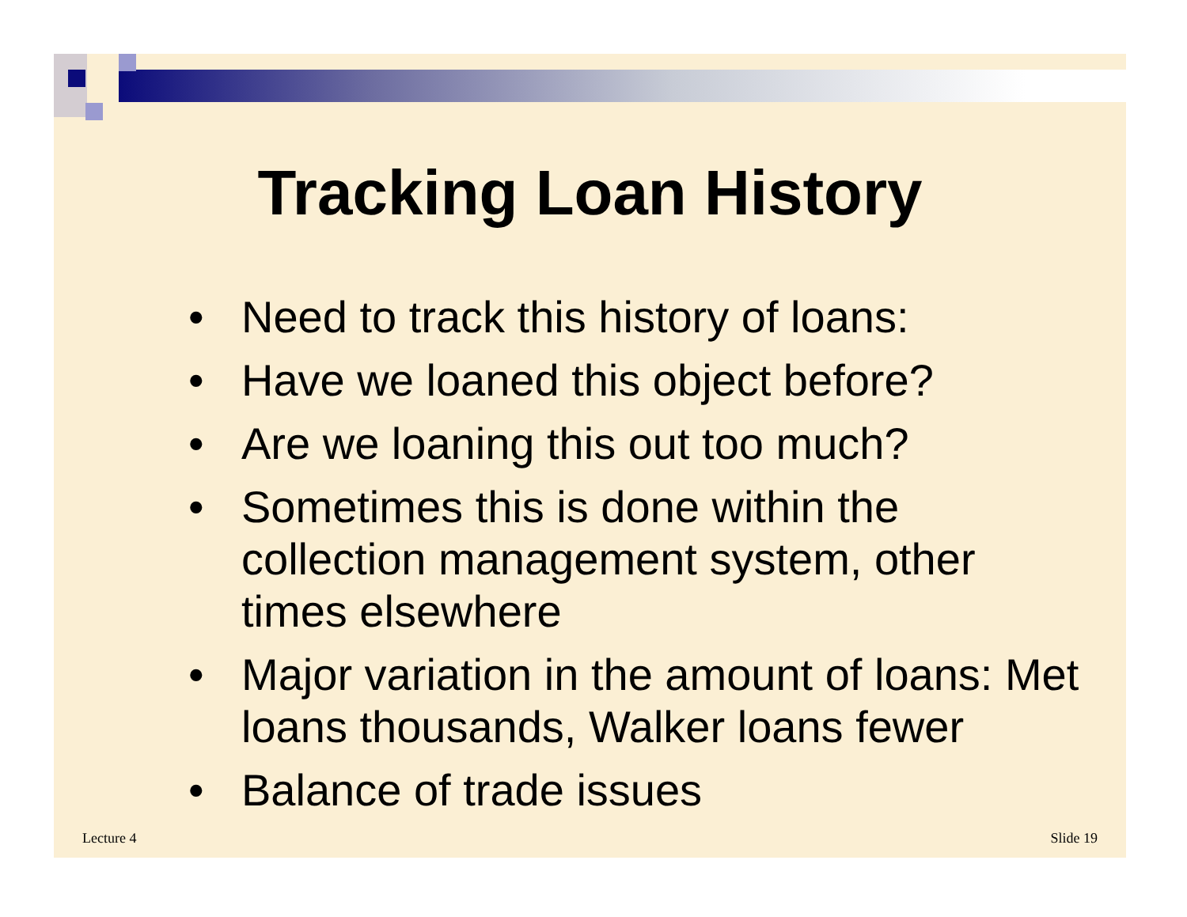Tracking Loan History
• Need to track this history of loans:
• Have we loaned this object before?
• Are we loaning this out too much?
• Sometimes this is done within the collection management system, other times elsewhere
• Major variation in the amount of loans: Met loans thousands, Walker loans fewer
• Balance of trade issues
Lecture 4 Slide 19